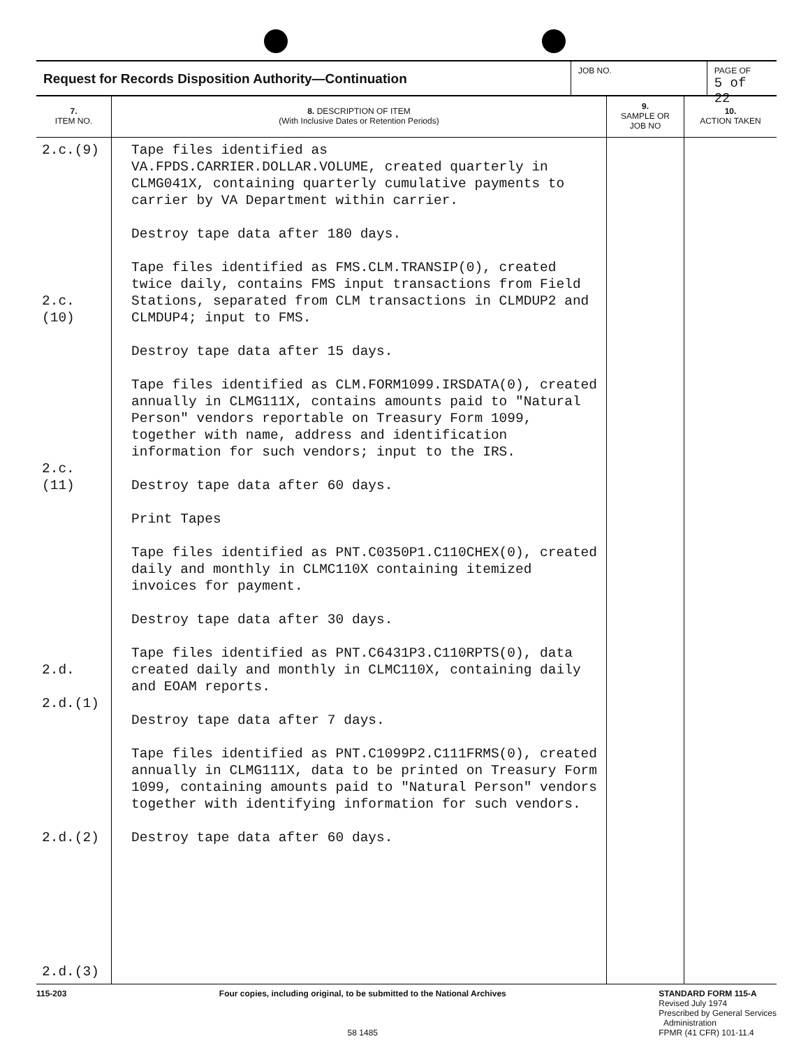Request for Records Disposition Authority—Continuation
JOB NO. PAGE OF
5 of 22
| 7. ITEM NO. | 8. DESCRIPTION OF ITEM (With Inclusive Dates or Retention Periods) | 9. SAMPLE OR JOB NO | 10. ACTION TAKEN |
| --- | --- | --- | --- |
| 2.c.(9) 2.c.(10) 2.c.(11) 2.d. 2.d.(1) 2.d.(2) 2.d.(3) | Tape files identified as VA.FPDS.CARRIER.DOLLAR.VOLUME, created quarterly in CLMG041X, containing quarterly cumulative payments to carrier by VA Department within carrier. Destroy tape data after 180 days. Tape files identified as FMS.CLM.TRANSIP(0), created twice daily, contains FMS input transactions from Field Stations, separated from CLM transactions in CLMDUP2 and CLMDUP4; input to FMS. Destroy tape data after 15 days. Tape files identified as CLM.FORM1099.IRSDATA(0), created annually in CLMG111X, contains amounts paid to "Natural Person" vendors reportable on Treasury Form 1099, together with name, address and identification information for such vendors; input to the IRS. Destroy tape data after 60 days. Print Tapes Tape files identified as PNT.C0350P1.C110CHEX(0), created daily and monthly in CLMC110X containing itemized invoices for payment. Destroy tape data after 30 days. Tape files identified as PNT.C6431P3.C110RPTS(0), data created daily and monthly in CLMC110X, containing daily and EOAM reports. Destroy tape data after 7 days. Tape files identified as PNT.C1099P2.C111FRMS(0), created annually in CLMG111X, data to be printed on Treasury Form 1099, containing amounts paid to "Natural Person" vendors together with identifying information for such vendors. Destroy tape data after 60 days. | | |
115-203 Four copies, including original, to be submitted to the National Archives
58 1485
STANDARD FORM 115-A
Revised July 1974
Prescribed by General Services
Administration
FPMR (41 CFR) 101-11.4